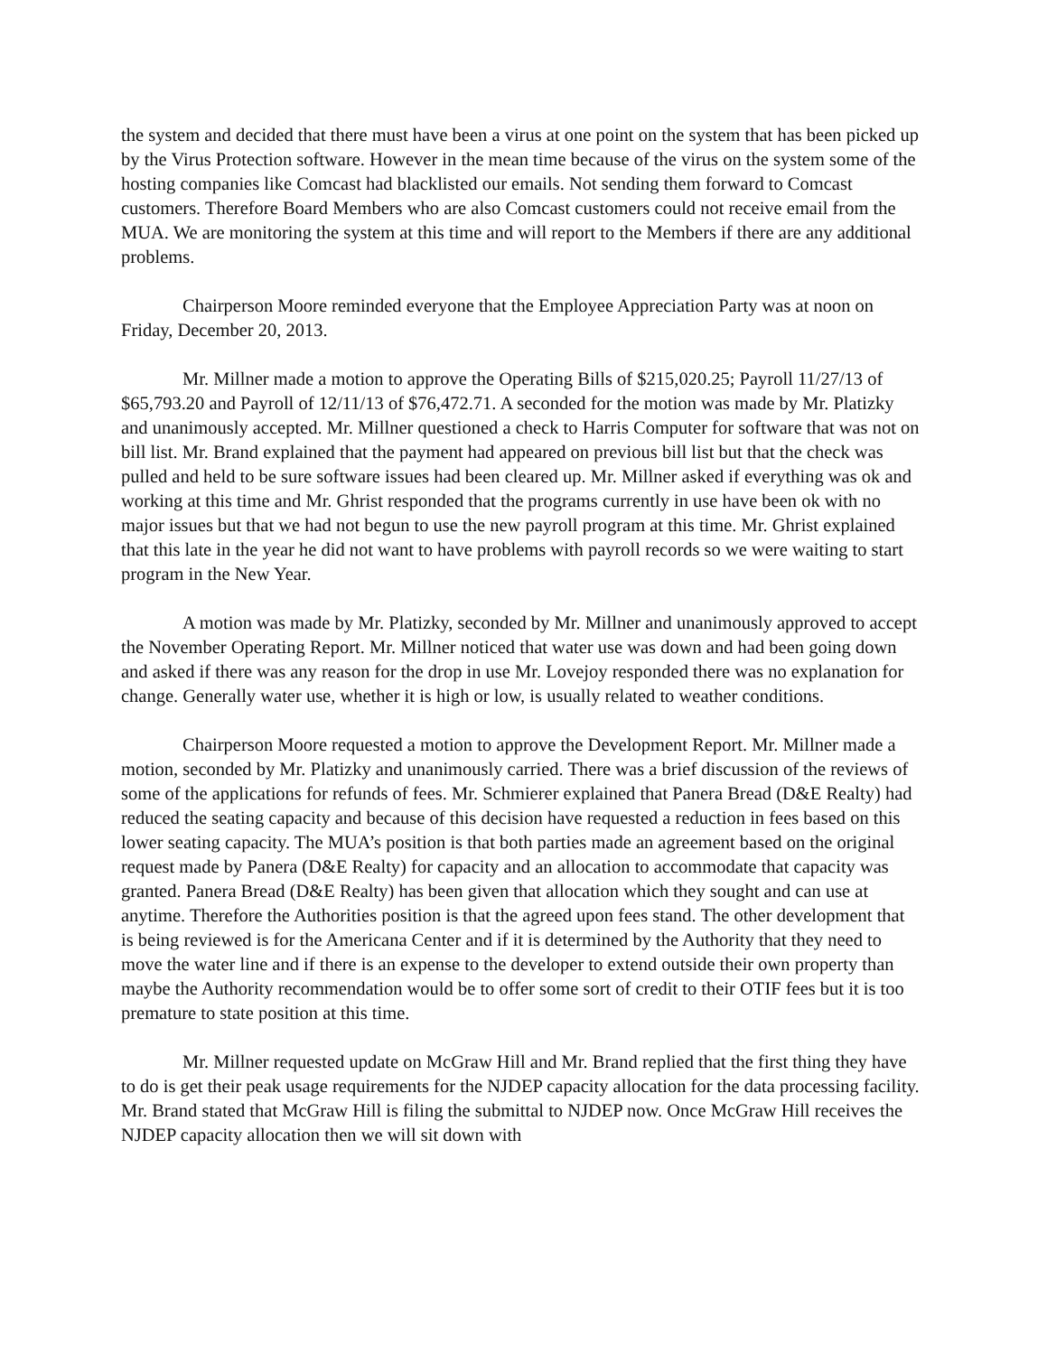the system and decided that there must have been a virus at one point on the system that has been picked up by the Virus Protection software. However in the mean time because of the virus on the system some of the hosting companies like Comcast had blacklisted our emails. Not sending them forward to Comcast customers. Therefore Board Members who are also Comcast customers could not receive email from the MUA. We are monitoring the system at this time and will report to the Members if there are any additional problems.
Chairperson Moore reminded everyone that the Employee Appreciation Party was at noon on Friday, December 20, 2013.
Mr. Millner made a motion to approve the Operating Bills of $215,020.25; Payroll 11/27/13 of $65,793.20 and Payroll of 12/11/13 of $76,472.71. A seconded for the motion was made by Mr. Platizky and unanimously accepted. Mr. Millner questioned a check to Harris Computer for software that was not on bill list. Mr. Brand explained that the payment had appeared on previous bill list but that the check was pulled and held to be sure software issues had been cleared up. Mr. Millner asked if everything was ok and working at this time and Mr. Ghrist responded that the programs currently in use have been ok with no major issues but that we had not begun to use the new payroll program at this time. Mr. Ghrist explained that this late in the year he did not want to have problems with payroll records so we were waiting to start program in the New Year.
A motion was made by Mr. Platizky, seconded by Mr. Millner and unanimously approved to accept the November Operating Report. Mr. Millner noticed that water use was down and had been going down and asked if there was any reason for the drop in use Mr. Lovejoy responded there was no explanation for change. Generally water use, whether it is high or low, is usually related to weather conditions.
Chairperson Moore requested a motion to approve the Development Report. Mr. Millner made a motion, seconded by Mr. Platizky and unanimously carried. There was a brief discussion of the reviews of some of the applications for refunds of fees. Mr. Schmierer explained that Panera Bread (D&E Realty) had reduced the seating capacity and because of this decision have requested a reduction in fees based on this lower seating capacity. The MUA’s position is that both parties made an agreement based on the original request made by Panera (D&E Realty) for capacity and an allocation to accommodate that capacity was granted. Panera Bread (D&E Realty) has been given that allocation which they sought and can use at anytime. Therefore the Authorities position is that the agreed upon fees stand. The other development that is being reviewed is for the Americana Center and if it is determined by the Authority that they need to move the water line and if there is an expense to the developer to extend outside their own property than maybe the Authority recommendation would be to offer some sort of credit to their OTIF fees but it is too premature to state position at this time.
Mr. Millner requested update on McGraw Hill and Mr. Brand replied that the first thing they have to do is get their peak usage requirements for the NJDEP capacity allocation for the data processing facility. Mr. Brand stated that McGraw Hill is filing the submittal to NJDEP now. Once McGraw Hill receives the NJDEP capacity allocation then we will sit down with